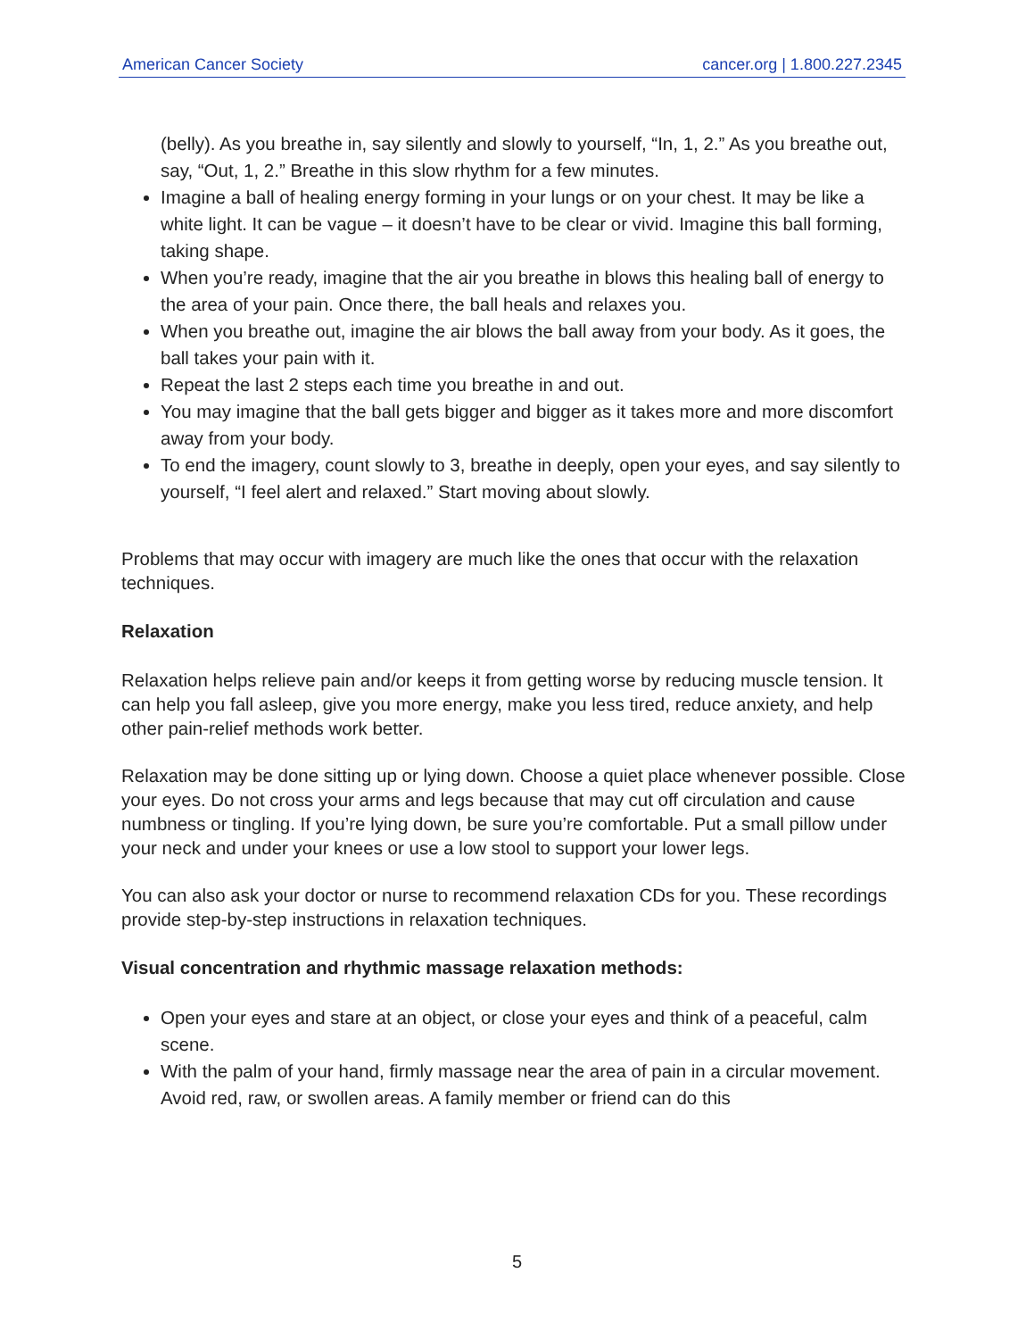American Cancer Society cancer.org | 1.800.227.2345
(belly). As you breathe in, say silently and slowly to yourself, “In, 1, 2.” As you breathe out, say, “Out, 1, 2.” Breathe in this slow rhythm for a few minutes.
Imagine a ball of healing energy forming in your lungs or on your chest. It may be like a white light. It can be vague – it doesn’t have to be clear or vivid. Imagine this ball forming, taking shape.
When you’re ready, imagine that the air you breathe in blows this healing ball of energy to the area of your pain. Once there, the ball heals and relaxes you.
When you breathe out, imagine the air blows the ball away from your body. As it goes, the ball takes your pain with it.
Repeat the last 2 steps each time you breathe in and out.
You may imagine that the ball gets bigger and bigger as it takes more and more discomfort away from your body.
To end the imagery, count slowly to 3, breathe in deeply, open your eyes, and say silently to yourself, “I feel alert and relaxed.” Start moving about slowly.
Problems that may occur with imagery are much like the ones that occur with the relaxation techniques.
Relaxation
Relaxation helps relieve pain and/or keeps it from getting worse by reducing muscle tension. It can help you fall asleep, give you more energy, make you less tired, reduce anxiety, and help other pain-relief methods work better.
Relaxation may be done sitting up or lying down. Choose a quiet place whenever possible. Close your eyes. Do not cross your arms and legs because that may cut off circulation and cause numbness or tingling. If you’re lying down, be sure you’re comfortable. Put a small pillow under your neck and under your knees or use a low stool to support your lower legs.
You can also ask your doctor or nurse to recommend relaxation CDs for you. These recordings provide step-by-step instructions in relaxation techniques.
Visual concentration and rhythmic massage relaxation methods:
Open your eyes and stare at an object, or close your eyes and think of a peaceful, calm scene.
With the palm of your hand, firmly massage near the area of pain in a circular movement. Avoid red, raw, or swollen areas. A family member or friend can do this
5